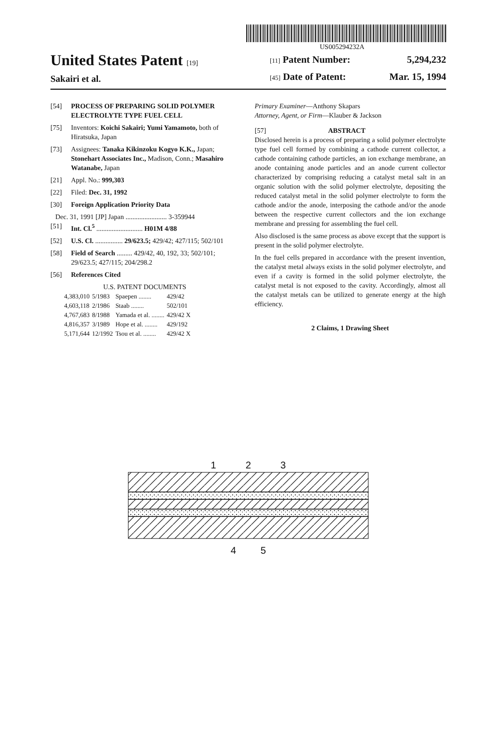US005294232A
United States Patent [19]
Sakairi et al.
[11] Patent Number: 5,294,232
[45] Date of Patent: Mar. 15, 1994
[54] PROCESS OF PREPARING SOLID POLYMER ELECTROLYTE TYPE FUEL CELL
[75] Inventors: Koichi Sakairi; Yumi Yamamoto, both of Hiratsuka, Japan
[73] Assignees: Tanaka Kikinzoku Kogyo K.K., Japan; Stonehart Associates Inc., Madison, Conn.; Masahiro Watanabe, Japan
[21] Appl. No.: 999,303
[22] Filed: Dec. 31, 1992
[30] Foreign Application Priority Data
Dec. 31, 1991 [JP] Japan ........................ 3-359944
[51] Int. Cl.<sup>5</sup> ........................... H01M 4/88
[52] U.S. Cl. ................ 29/623.5; 429/42; 427/115; 502/101
[58] Field of Search ......... 429/42, 40, 192, 33; 502/101; 29/623.5; 427/115; 204/298.2
[56] References Cited
U.S. PATENT DOCUMENTS
| 4,383,010 | 5/1983 | Spaepen ........ | 429/42 |
| 4,603,118 | 2/1986 | Staab ........ | 502/101 |
| 4,767,683 | 8/1988 | Yamada et al. ........ | 429/42 X |
| 4,816,357 | 3/1989 | Hope et al. ........ | 429/192 |
| 5,171,644 | 12/1992 | Tsou et al. ........ | 429/42 X |
Primary Examiner—Anthony Skapars
Attorney, Agent, or Firm—Klauber & Jackson
[57] ABSTRACT
Disclosed herein is a process of preparing a solid polymer electrolyte type fuel cell formed by combining a cathode current collector, a cathode containing cathode particles, an ion exchange membrane, an anode containing anode particles and an anode current collector characterized by comprising reducing a catalyst metal salt in an organic solution with the solid polymer electrolyte, depositing the reduced catalyst metal in the solid polymer electrolyte to form the cathode and/or the anode, interposing the cathode and/or the anode between the respective current collectors and the ion exchange membrane and pressing for assembling the fuel cell.
Also disclosed is the same process as above except that the support is present in the solid polymer electrolyte.
In the fuel cells prepared in accordance with the present invention, the catalyst metal always exists in the solid polymer electrolyte, and even if a cavity is formed in the solid polymer electrolyte, the catalyst metal is not exposed to the cavity. Accordingly, almost all the catalyst metals can be utilized to generate energy at the high efficiency.
2 Claims, 1 Drawing Sheet
1 2 3
4 5